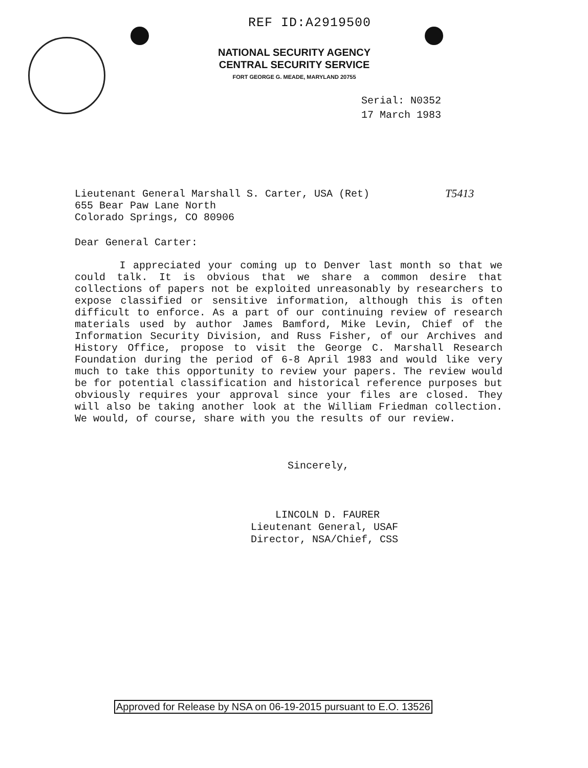REF ID:A2919500
NATIONAL SECURITY AGENCY
CENTRAL SECURITY SERVICE
FORT GEORGE G. MEADE, MARYLAND 20755
Serial: N0352
17 March 1983
T5413
Lieutenant General Marshall S. Carter, USA (Ret)
655 Bear Paw Lane North
Colorado Springs, CO 80906
Dear General Carter:
I appreciated your coming up to Denver last month so that we could talk. It is obvious that we share a common desire that collections of papers not be exploited unreasonably by researchers to expose classified or sensitive information, although this is often difficult to enforce. As a part of our continuing review of research materials used by author James Bamford, Mike Levin, Chief of the Information Security Division, and Russ Fisher, of our Archives and History Office, propose to visit the George C. Marshall Research Foundation during the period of 6-8 April 1983 and would like very much to take this opportunity to review your papers. The review would be for potential classification and historical reference purposes but obviously requires your approval since your files are closed. They will also be taking another look at the William Friedman collection. We would, of course, share with you the results of our review.
Sincerely,
LINCOLN D. FAURER
Lieutenant General, USAF
Director, NSA/Chief, CSS
Approved for Release by NSA on 06-19-2015 pursuant to E.O. 13526